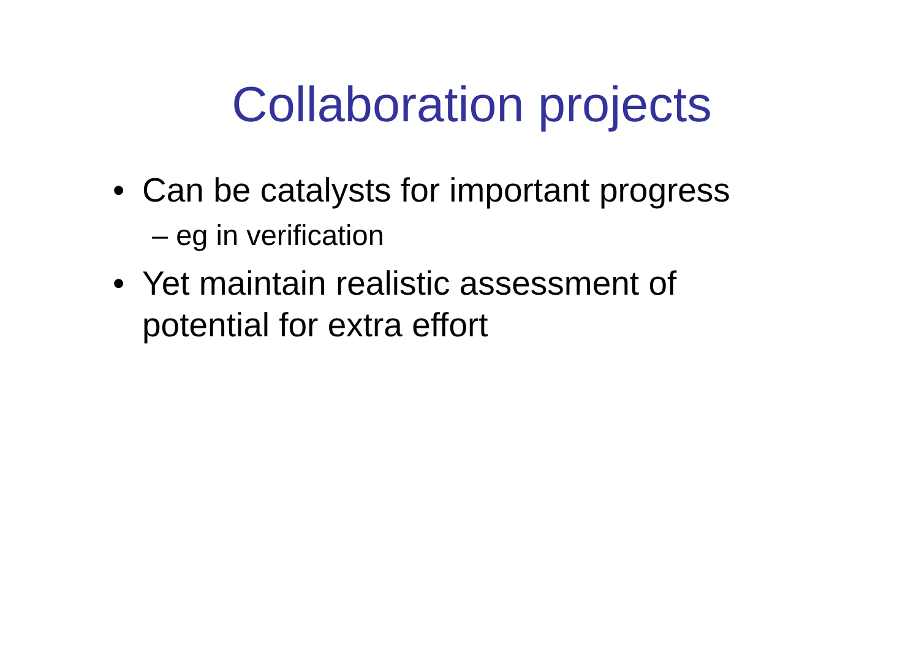Collaboration projects
• Can be catalysts for important progress
– eg in verification
• Yet maintain realistic assessment of potential for extra effort